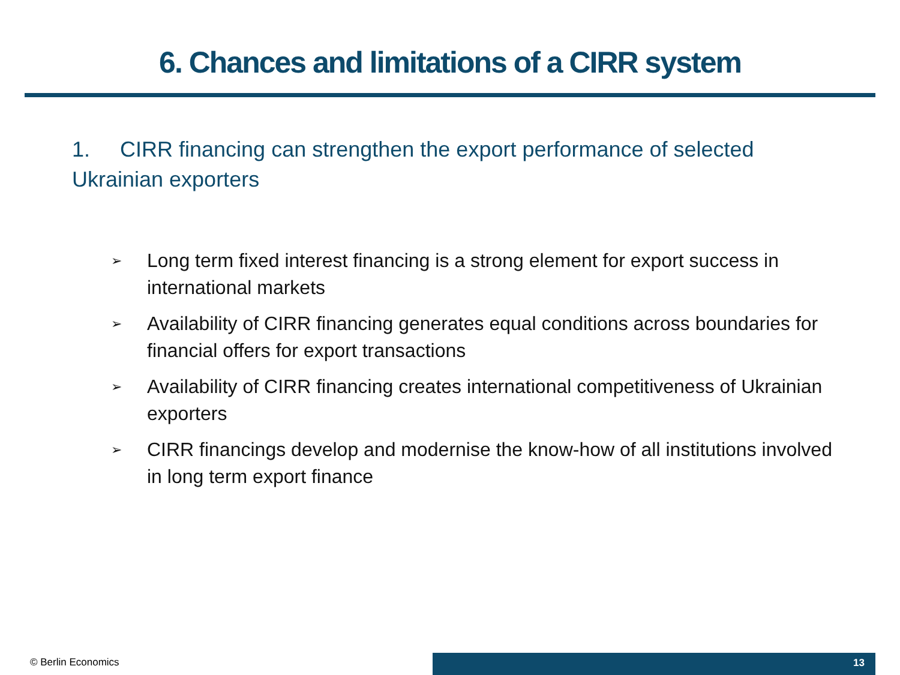6. Chances and limitations of a CIRR system
1. CIRR financing can strengthen the export performance of selected Ukrainian exporters
➢ Long term fixed interest financing is a strong element for export success in international markets
➢ Availability of CIRR financing generates equal conditions across boundaries for financial offers for export transactions
➢ Availability of CIRR financing creates international competitiveness of Ukrainian exporters
➢ CIRR financings develop and modernise the know-how of all institutions involved in long term export finance
© Berlin Economics 13